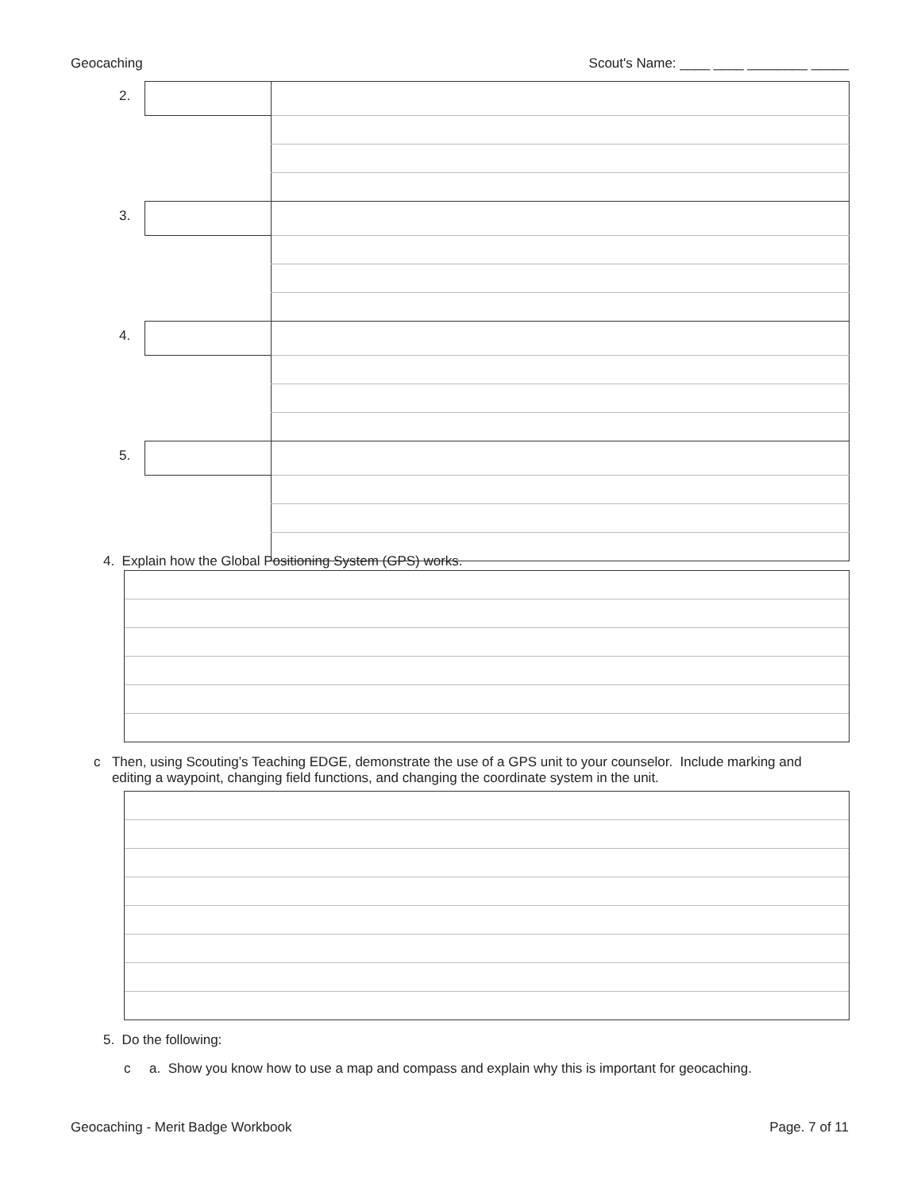Geocaching Scout's Name: ____ ____ ________ _____
| 2. | | |
| 3. | | |
| 4. | | |
| 5. | | |
4. Explain how the Global Positioning System (GPS) works.
c Then, using Scouting’s Teaching EDGE, demonstrate the use of a GPS unit to your counselor. Include marking and editing a waypoint, changing field functions, and changing the coordinate system in the unit.
5. Do the following:
c a. Show you know how to use a map and compass and explain why this is important for geocaching.
Geocaching - Merit Badge Workbook Page. 7 of 11